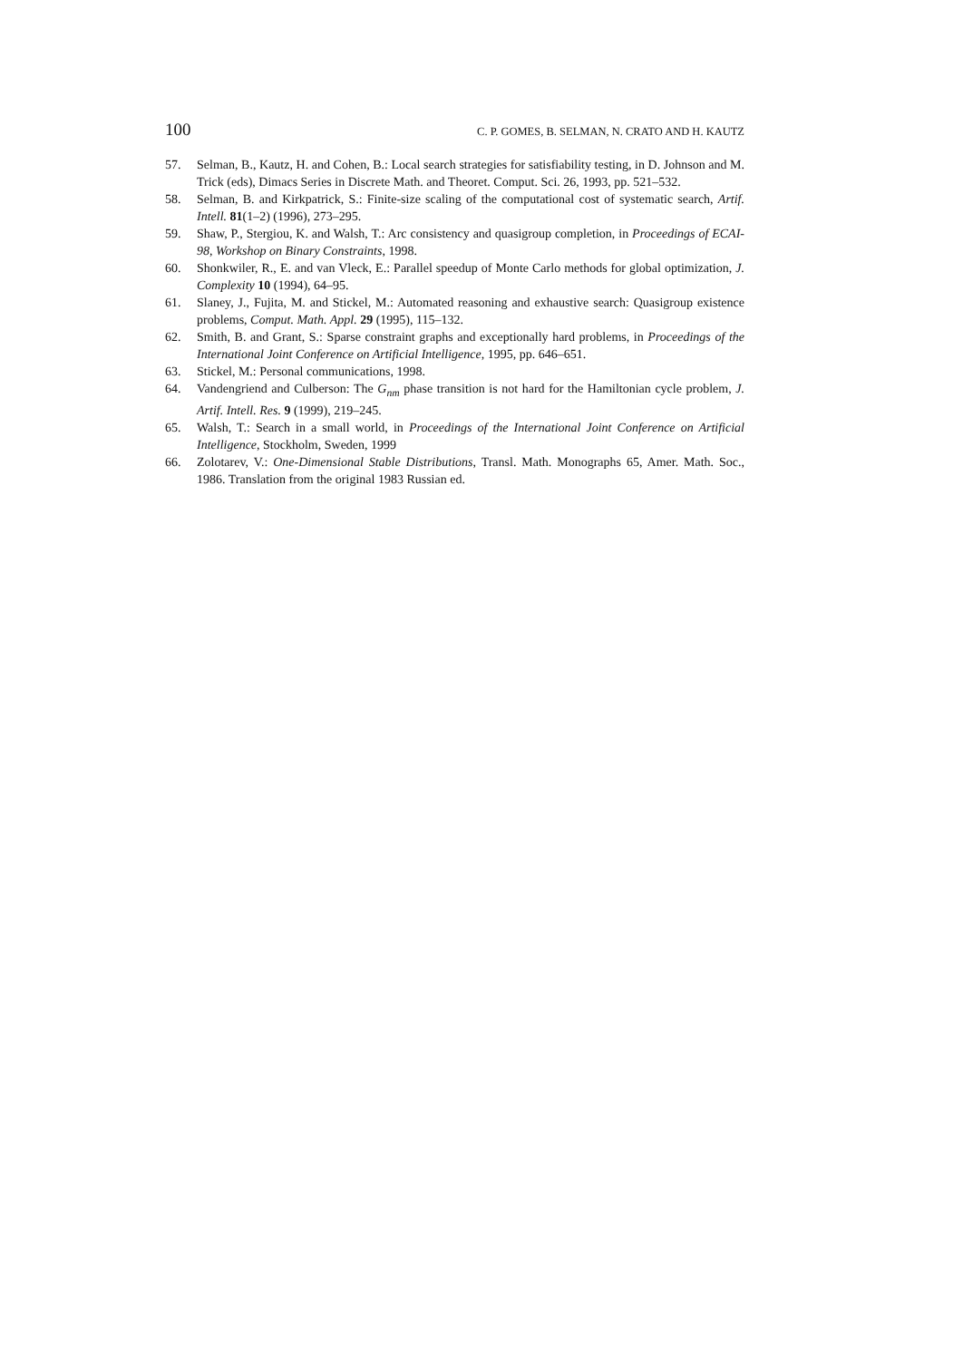100 C. P. GOMES, B. SELMAN, N. CRATO AND H. KAUTZ
57. Selman, B., Kautz, H. and Cohen, B.: Local search strategies for satisfiability testing, in D. Johnson and M. Trick (eds), Dimacs Series in Discrete Math. and Theoret. Comput. Sci. 26, 1993, pp. 521–532.
58. Selman, B. and Kirkpatrick, S.: Finite-size scaling of the computational cost of systematic search, Artif. Intell. 81(1–2) (1996), 273–295.
59. Shaw, P., Stergiou, K. and Walsh, T.: Arc consistency and quasigroup completion, in Proceedings of ECAI-98, Workshop on Binary Constraints, 1998.
60. Shonkwiler, R., E. and van Vleck, E.: Parallel speedup of Monte Carlo methods for global optimization, J. Complexity 10 (1994), 64–95.
61. Slaney, J., Fujita, M. and Stickel, M.: Automated reasoning and exhaustive search: Quasigroup existence problems, Comput. Math. Appl. 29 (1995), 115–132.
62. Smith, B. and Grant, S.: Sparse constraint graphs and exceptionally hard problems, in Proceedings of the International Joint Conference on Artificial Intelligence, 1995, pp. 646–651.
63. Stickel, M.: Personal communications, 1998.
64. Vandengriend and Culberson: The G<sub>nm</sub> phase transition is not hard for the Hamiltonian cycle problem, J. Artif. Intell. Res. 9 (1999), 219–245.
65. Walsh, T.: Search in a small world, in Proceedings of the International Joint Conference on Artificial Intelligence, Stockholm, Sweden, 1999
66. Zolotarev, V.: One-Dimensional Stable Distributions, Transl. Math. Monographs 65, Amer. Math. Soc., 1986. Translation from the original 1983 Russian ed.